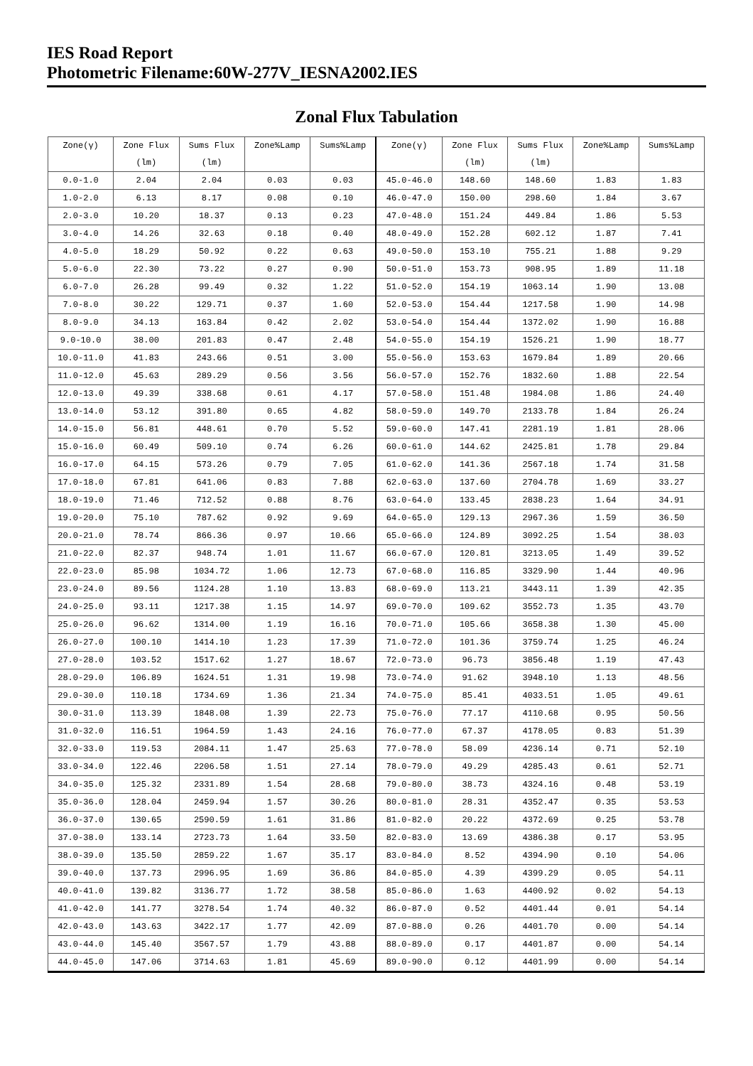IES Road Report
Photometric Filename:60W-277V_IESNA2002.IES
Zonal Flux Tabulation
| Zone(γ) | Zone Flux | Sums Flux | Zone%Lamp | Sums%Lamp | Zone(γ) | Zone Flux | Sums Flux | Zone%Lamp | Sums%Lamp |
| --- | --- | --- | --- | --- | --- | --- | --- | --- | --- |
| | (lm) | (lm) | | | | (lm) | (lm) | | |
| 0.0-1.0 | 2.04 | 2.04 | 0.03 | 0.03 | 45.0-46.0 | 148.60 | 148.60 | 1.83 | 1.83 |
| 1.0-2.0 | 6.13 | 8.17 | 0.08 | 0.10 | 46.0-47.0 | 150.00 | 298.60 | 1.84 | 3.67 |
| 2.0-3.0 | 10.20 | 18.37 | 0.13 | 0.23 | 47.0-48.0 | 151.24 | 449.84 | 1.86 | 5.53 |
| 3.0-4.0 | 14.26 | 32.63 | 0.18 | 0.40 | 48.0-49.0 | 152.28 | 602.12 | 1.87 | 7.41 |
| 4.0-5.0 | 18.29 | 50.92 | 0.22 | 0.63 | 49.0-50.0 | 153.10 | 755.21 | 1.88 | 9.29 |
| 5.0-6.0 | 22.30 | 73.22 | 0.27 | 0.90 | 50.0-51.0 | 153.73 | 908.95 | 1.89 | 11.18 |
| 6.0-7.0 | 26.28 | 99.49 | 0.32 | 1.22 | 51.0-52.0 | 154.19 | 1063.14 | 1.90 | 13.08 |
| 7.0-8.0 | 30.22 | 129.71 | 0.37 | 1.60 | 52.0-53.0 | 154.44 | 1217.58 | 1.90 | 14.98 |
| 8.0-9.0 | 34.13 | 163.84 | 0.42 | 2.02 | 53.0-54.0 | 154.44 | 1372.02 | 1.90 | 16.88 |
| 9.0-10.0 | 38.00 | 201.83 | 0.47 | 2.48 | 54.0-55.0 | 154.19 | 1526.21 | 1.90 | 18.77 |
| 10.0-11.0 | 41.83 | 243.66 | 0.51 | 3.00 | 55.0-56.0 | 153.63 | 1679.84 | 1.89 | 20.66 |
| 11.0-12.0 | 45.63 | 289.29 | 0.56 | 3.56 | 56.0-57.0 | 152.76 | 1832.60 | 1.88 | 22.54 |
| 12.0-13.0 | 49.39 | 338.68 | 0.61 | 4.17 | 57.0-58.0 | 151.48 | 1984.08 | 1.86 | 24.40 |
| 13.0-14.0 | 53.12 | 391.80 | 0.65 | 4.82 | 58.0-59.0 | 149.70 | 2133.78 | 1.84 | 26.24 |
| 14.0-15.0 | 56.81 | 448.61 | 0.70 | 5.52 | 59.0-60.0 | 147.41 | 2281.19 | 1.81 | 28.06 |
| 15.0-16.0 | 60.49 | 509.10 | 0.74 | 6.26 | 60.0-61.0 | 144.62 | 2425.81 | 1.78 | 29.84 |
| 16.0-17.0 | 64.15 | 573.26 | 0.79 | 7.05 | 61.0-62.0 | 141.36 | 2567.18 | 1.74 | 31.58 |
| 17.0-18.0 | 67.81 | 641.06 | 0.83 | 7.88 | 62.0-63.0 | 137.60 | 2704.78 | 1.69 | 33.27 |
| 18.0-19.0 | 71.46 | 712.52 | 0.88 | 8.76 | 63.0-64.0 | 133.45 | 2838.23 | 1.64 | 34.91 |
| 19.0-20.0 | 75.10 | 787.62 | 0.92 | 9.69 | 64.0-65.0 | 129.13 | 2967.36 | 1.59 | 36.50 |
| 20.0-21.0 | 78.74 | 866.36 | 0.97 | 10.66 | 65.0-66.0 | 124.89 | 3092.25 | 1.54 | 38.03 |
| 21.0-22.0 | 82.37 | 948.74 | 1.01 | 11.67 | 66.0-67.0 | 120.81 | 3213.05 | 1.49 | 39.52 |
| 22.0-23.0 | 85.98 | 1034.72 | 1.06 | 12.73 | 67.0-68.0 | 116.85 | 3329.90 | 1.44 | 40.96 |
| 23.0-24.0 | 89.56 | 1124.28 | 1.10 | 13.83 | 68.0-69.0 | 113.21 | 3443.11 | 1.39 | 42.35 |
| 24.0-25.0 | 93.11 | 1217.38 | 1.15 | 14.97 | 69.0-70.0 | 109.62 | 3552.73 | 1.35 | 43.70 |
| 25.0-26.0 | 96.62 | 1314.00 | 1.19 | 16.16 | 70.0-71.0 | 105.66 | 3658.38 | 1.30 | 45.00 |
| 26.0-27.0 | 100.10 | 1414.10 | 1.23 | 17.39 | 71.0-72.0 | 101.36 | 3759.74 | 1.25 | 46.24 |
| 27.0-28.0 | 103.52 | 1517.62 | 1.27 | 18.67 | 72.0-73.0 | 96.73 | 3856.48 | 1.19 | 47.43 |
| 28.0-29.0 | 106.89 | 1624.51 | 1.31 | 19.98 | 73.0-74.0 | 91.62 | 3948.10 | 1.13 | 48.56 |
| 29.0-30.0 | 110.18 | 1734.69 | 1.36 | 21.34 | 74.0-75.0 | 85.41 | 4033.51 | 1.05 | 49.61 |
| 30.0-31.0 | 113.39 | 1848.08 | 1.39 | 22.73 | 75.0-76.0 | 77.17 | 4110.68 | 0.95 | 50.56 |
| 31.0-32.0 | 116.51 | 1964.59 | 1.43 | 24.16 | 76.0-77.0 | 67.37 | 4178.05 | 0.83 | 51.39 |
| 32.0-33.0 | 119.53 | 2084.11 | 1.47 | 25.63 | 77.0-78.0 | 58.09 | 4236.14 | 0.71 | 52.10 |
| 33.0-34.0 | 122.46 | 2206.58 | 1.51 | 27.14 | 78.0-79.0 | 49.29 | 4285.43 | 0.61 | 52.71 |
| 34.0-35.0 | 125.32 | 2331.89 | 1.54 | 28.68 | 79.0-80.0 | 38.73 | 4324.16 | 0.48 | 53.19 |
| 35.0-36.0 | 128.04 | 2459.94 | 1.57 | 30.26 | 80.0-81.0 | 28.31 | 4352.47 | 0.35 | 53.53 |
| 36.0-37.0 | 130.65 | 2590.59 | 1.61 | 31.86 | 81.0-82.0 | 20.22 | 4372.69 | 0.25 | 53.78 |
| 37.0-38.0 | 133.14 | 2723.73 | 1.64 | 33.50 | 82.0-83.0 | 13.69 | 4386.38 | 0.17 | 53.95 |
| 38.0-39.0 | 135.50 | 2859.22 | 1.67 | 35.17 | 83.0-84.0 | 8.52 | 4394.90 | 0.10 | 54.06 |
| 39.0-40.0 | 137.73 | 2996.95 | 1.69 | 36.86 | 84.0-85.0 | 4.39 | 4399.29 | 0.05 | 54.11 |
| 40.0-41.0 | 139.82 | 3136.77 | 1.72 | 38.58 | 85.0-86.0 | 1.63 | 4400.92 | 0.02 | 54.13 |
| 41.0-42.0 | 141.77 | 3278.54 | 1.74 | 40.32 | 86.0-87.0 | 0.52 | 4401.44 | 0.01 | 54.14 |
| 42.0-43.0 | 143.63 | 3422.17 | 1.77 | 42.09 | 87.0-88.0 | 0.26 | 4401.70 | 0.00 | 54.14 |
| 43.0-44.0 | 145.40 | 3567.57 | 1.79 | 43.88 | 88.0-89.0 | 0.17 | 4401.87 | 0.00 | 54.14 |
| 44.0-45.0 | 147.06 | 3714.63 | 1.81 | 45.69 | 89.0-90.0 | 0.12 | 4401.99 | 0.00 | 54.14 |